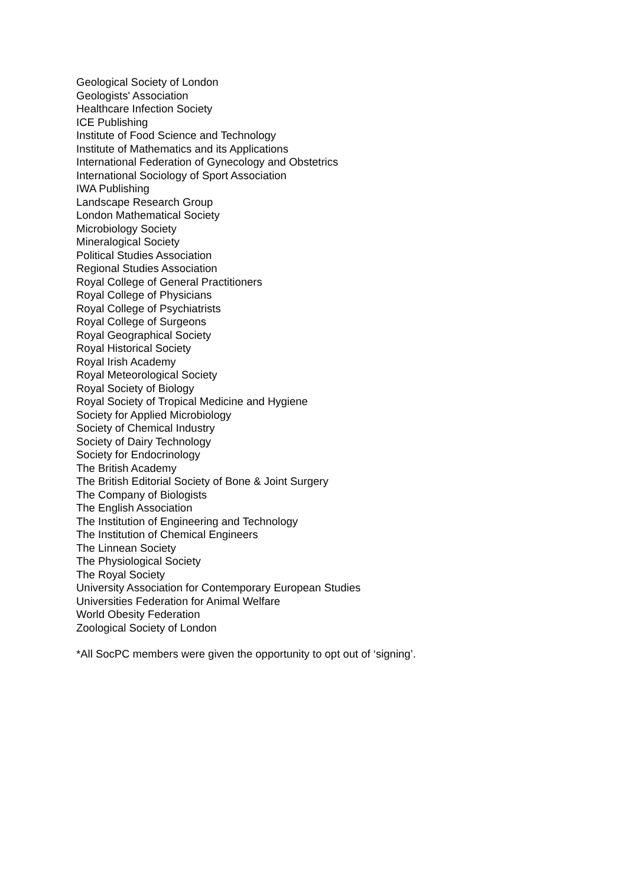Geological Society of London
Geologists' Association
Healthcare Infection Society
ICE Publishing
Institute of Food Science and Technology
Institute of Mathematics and its Applications
International Federation of Gynecology and Obstetrics
International Sociology of Sport Association
IWA Publishing
Landscape Research Group
London Mathematical Society
Microbiology Society
Mineralogical Society
Political Studies Association
Regional Studies Association
Royal College of General Practitioners
Royal College of Physicians
Royal College of Psychiatrists
Royal College of Surgeons
Royal Geographical Society
Royal Historical Society
Royal Irish Academy
Royal Meteorological Society
Royal Society of Biology
Royal Society of Tropical Medicine and Hygiene
Society for Applied Microbiology
Society of Chemical Industry
Society of Dairy Technology
Society for Endocrinology
The British Academy
The British Editorial Society of Bone & Joint Surgery
The Company of Biologists
The English Association
The Institution of Engineering and Technology
The Institution of Chemical Engineers
The Linnean Society
The Physiological Society
The Royal Society
University Association for Contemporary European Studies
Universities Federation for Animal Welfare
World Obesity Federation
Zoological Society of London
*All SocPC members were given the opportunity to opt out of ‘signing’.